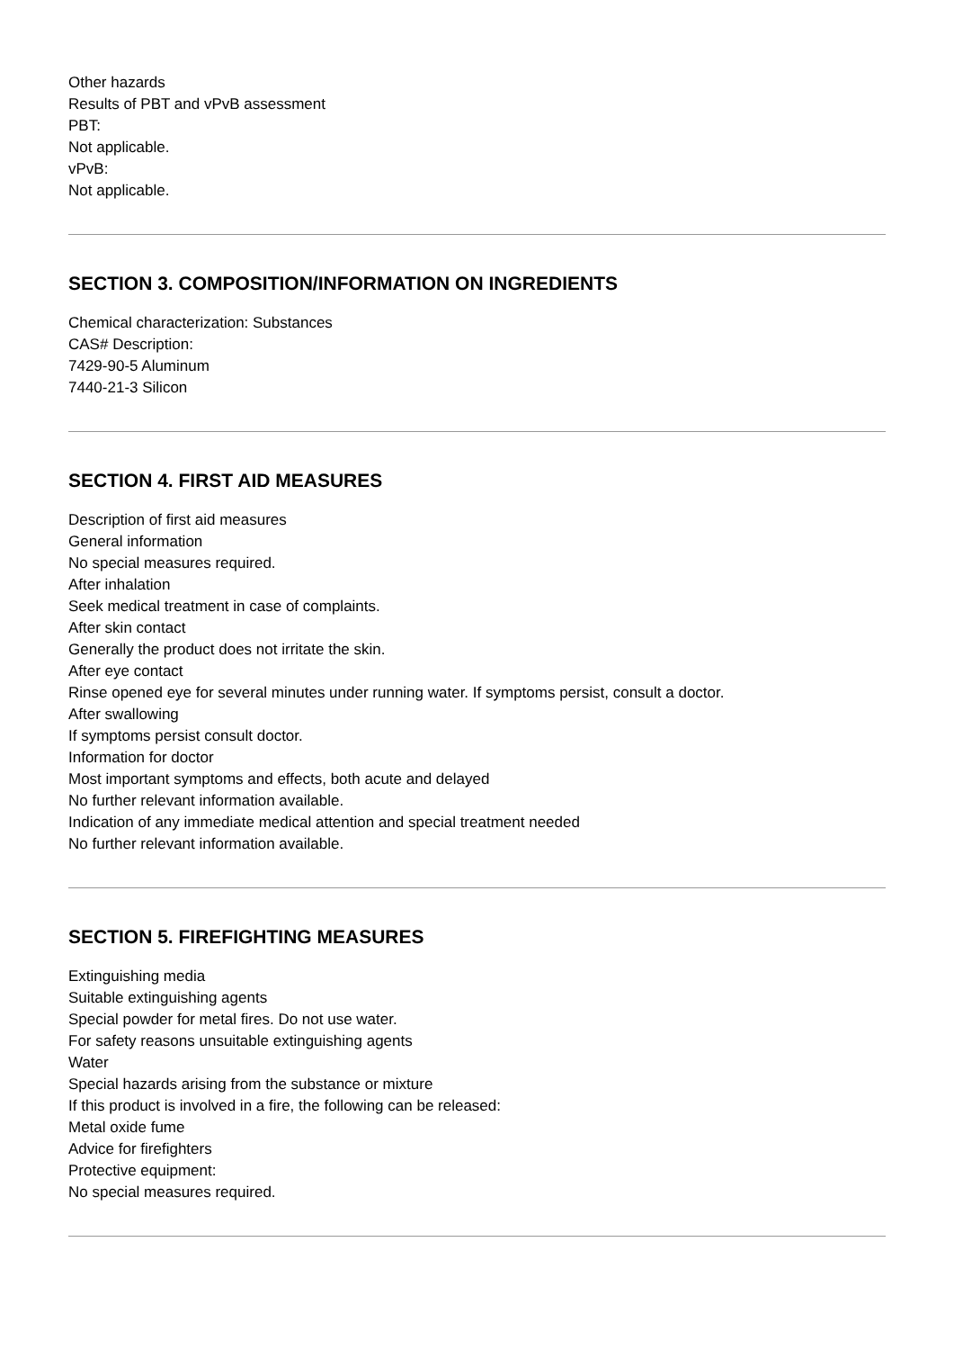Other hazards
Results of PBT and vPvB assessment
PBT:
Not applicable.
vPvB:
Not applicable.
SECTION 3. COMPOSITION/INFORMATION ON INGREDIENTS
Chemical characterization: Substances
CAS# Description:
7429-90-5 Aluminum
7440-21-3 Silicon
SECTION 4. FIRST AID MEASURES
Description of first aid measures
General information
No special measures required.
After inhalation
Seek medical treatment in case of complaints.
After skin contact
Generally the product does not irritate the skin.
After eye contact
Rinse opened eye for several minutes under running water. If symptoms persist, consult a doctor.
After swallowing
If symptoms persist consult doctor.
Information for doctor
Most important symptoms and effects, both acute and delayed
No further relevant information available.
Indication of any immediate medical attention and special treatment needed
No further relevant information available.
SECTION 5. FIREFIGHTING MEASURES
Extinguishing media
Suitable extinguishing agents
Special powder for metal fires. Do not use water.
For safety reasons unsuitable extinguishing agents
Water
Special hazards arising from the substance or mixture
If this product is involved in a fire, the following can be released:
Metal oxide fume
Advice for firefighters
Protective equipment:
No special measures required.